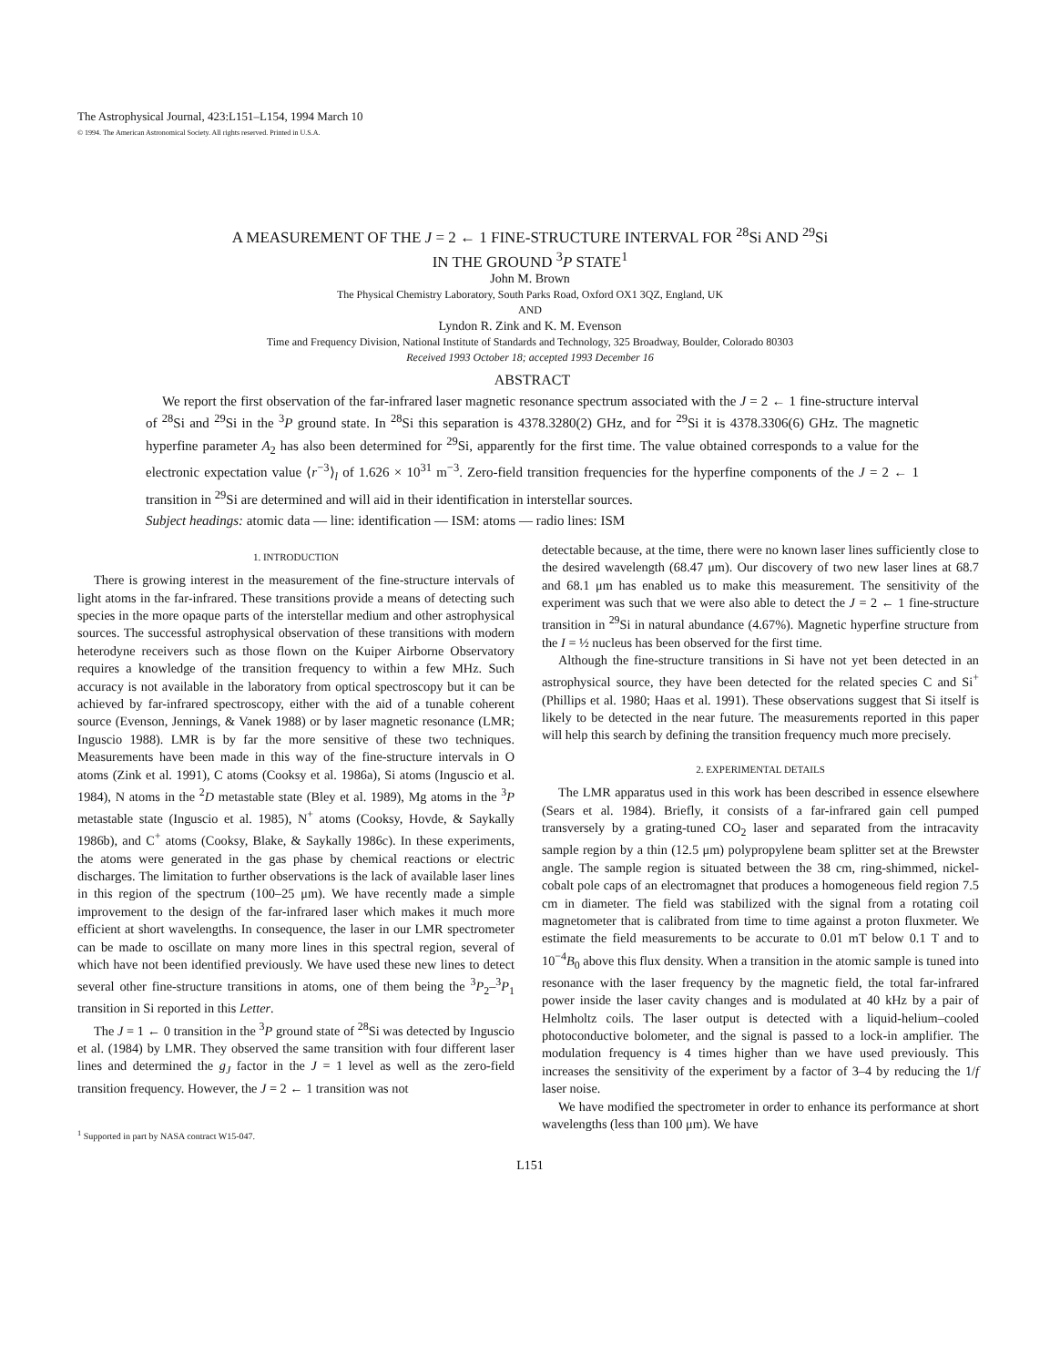The Astrophysical Journal, 423:L151–L154, 1994 March 10
© 1994. The American Astronomical Society. All rights reserved. Printed in U.S.A.
A MEASUREMENT OF THE J = 2 ← 1 FINE-STRUCTURE INTERVAL FOR <sup>28</sup>Si AND <sup>29</sup>Si
IN THE GROUND <sup>3</sup>P STATE<sup>1</sup>
John M. Brown
The Physical Chemistry Laboratory, South Parks Road, Oxford OX1 3QZ, England, UK
AND
Lyndon R. Zink and K. M. Evenson
Time and Frequency Division, National Institute of Standards and Technology, 325 Broadway, Boulder, Colorado 80303
Received 1993 October 18; accepted 1993 December 16
ABSTRACT
We report the first observation of the far-infrared laser magnetic resonance spectrum associated with the J = 2 ← 1 fine-structure interval of <sup>28</sup>Si and <sup>29</sup>Si in the <sup>3</sup>P ground state. In <sup>28</sup>Si this separation is 4378.3280(2) GHz, and for <sup>29</sup>Si it is 4378.3306(6) GHz. The magnetic hyperfine parameter A<sub>2</sub> has also been determined for <sup>29</sup>Si, apparently for the first time. The value obtained corresponds to a value for the electronic expectation value ⟨r<sup>−3</sup>⟩<sub>l</sub> of 1.626 × 10<sup>31</sup> m<sup>−3</sup>. Zero-field transition frequencies for the hyperfine components of the J = 2 ← 1 transition in <sup>29</sup>Si are determined and will aid in their identification in interstellar sources.
Subject headings: atomic data — line: identification — ISM: atoms — radio lines: ISM
1. INTRODUCTION
There is growing interest in the measurement of the fine-structure intervals of light atoms in the far-infrared. These transitions provide a means of detecting such species in the more opaque parts of the interstellar medium and other astrophysical sources. The successful astrophysical observation of these transitions with modern heterodyne receivers such as those flown on the Kuiper Airborne Observatory requires a knowledge of the transition frequency to within a few MHz. Such accuracy is not available in the laboratory from optical spectroscopy but it can be achieved by far-infrared spectroscopy, either with the aid of a tunable coherent source (Evenson, Jennings, & Vanek 1988) or by laser magnetic resonance (LMR; Inguscio 1988). LMR is by far the more sensitive of these two techniques. Measurements have been made in this way of the fine-structure intervals in O atoms (Zink et al. 1991), C atoms (Cooksy et al. 1986a), Si atoms (Inguscio et al. 1984), N atoms in the <sup>2</sup>D metastable state (Bley et al. 1989), Mg atoms in the <sup>3</sup>P metastable state (Inguscio et al. 1985), N<sup>+</sup> atoms (Cooksy, Hovde, & Saykally 1986b), and C<sup>+</sup> atoms (Cooksy, Blake, & Saykally 1986c). In these experiments, the atoms were generated in the gas phase by chemical reactions or electric discharges. The limitation to further observations is the lack of available laser lines in this region of the spectrum (100–25 μm). We have recently made a simple improvement to the design of the far-infrared laser which makes it much more efficient at short wavelengths. In consequence, the laser in our LMR spectrometer can be made to oscillate on many more lines in this spectral region, several of which have not been identified previously. We have used these new lines to detect several other fine-structure transitions in atoms, one of them being the <sup>3</sup>P<sub>2</sub>–<sup>3</sup>P<sub>1</sub> transition in Si reported in this Letter.
The J = 1 ← 0 transition in the <sup>3</sup>P ground state of <sup>28</sup>Si was detected by Inguscio et al. (1984) by LMR. They observed the same transition with four different laser lines and determined the g<sub>J</sub> factor in the J = 1 level as well as the zero-field transition frequency. However, the J = 2 ← 1 transition was not
<sup>1</sup> Supported in part by NASA contract W15-047.
detectable because, at the time, there were no known laser lines sufficiently close to the desired wavelength (68.47 μm). Our discovery of two new laser lines at 68.7 and 68.1 μm has enabled us to make this measurement. The sensitivity of the experiment was such that we were also able to detect the J = 2 ← 1 fine-structure transition in <sup>29</sup>Si in natural abundance (4.67%). Magnetic hyperfine structure from the I = ½ nucleus has been observed for the first time.
Although the fine-structure transitions in Si have not yet been detected in an astrophysical source, they have been detected for the related species C and Si<sup>+</sup> (Phillips et al. 1980; Haas et al. 1991). These observations suggest that Si itself is likely to be detected in the near future. The measurements reported in this paper will help this search by defining the transition frequency much more precisely.
2. EXPERIMENTAL DETAILS
The LMR apparatus used in this work has been described in essence elsewhere (Sears et al. 1984). Briefly, it consists of a far-infrared gain cell pumped transversely by a grating-tuned CO<sub>2</sub> laser and separated from the intracavity sample region by a thin (12.5 μm) polypropylene beam splitter set at the Brewster angle. The sample region is situated between the 38 cm, ring-shimmed, nickel-cobalt pole caps of an electromagnet that produces a homogeneous field region 7.5 cm in diameter. The field was stabilized with the signal from a rotating coil magnetometer that is calibrated from time to time against a proton fluxmeter. We estimate the field measurements to be accurate to 0.01 mT below 0.1 T and to 10<sup>−4</sup>B<sub>0</sub> above this flux density. When a transition in the atomic sample is tuned into resonance with the laser frequency by the magnetic field, the total far-infrared power inside the laser cavity changes and is modulated at 40 kHz by a pair of Helmholtz coils. The laser output is detected with a liquid-helium–cooled photoconductive bolometer, and the signal is passed to a lock-in amplifier. The modulation frequency is 4 times higher than we have used previously. This increases the sensitivity of the experiment by a factor of 3–4 by reducing the 1/f laser noise.
We have modified the spectrometer in order to enhance its performance at short wavelengths (less than 100 μm). We have
L151